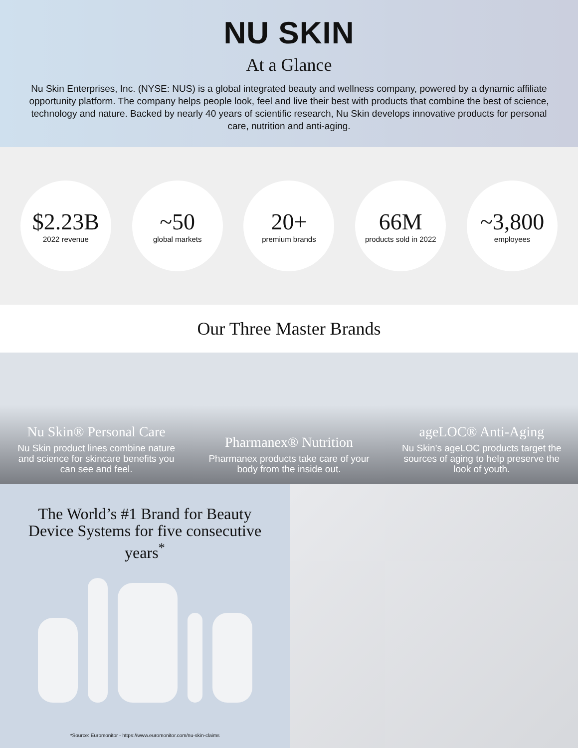NU SKIN
At a Glance
Nu Skin Enterprises, Inc. (NYSE: NUS) is a global integrated beauty and wellness company, powered by a dynamic affiliate opportunity platform. The company helps people look, feel and live their best with products that combine the best of science, technology and nature. Backed by nearly 40 years of scientific research, Nu Skin develops innovative products for personal care, nutrition and anti-aging.
$2.23B
2022 revenue
~50
global markets
20+
premium brands
66M
products sold in 2022
~3,800
employees
Our Three Master Brands
Nu Skin® Personal Care
Nu Skin product lines combine nature and science for skincare benefits you can see and feel.
Pharmanex® Nutrition
Pharmanex products take care of your body from the inside out.
ageLOC® Anti-Aging
Nu Skin’s ageLOC products target the sources of aging to help preserve the look of youth.
The World’s #1 Brand for Beauty Device Systems for five consecutive years<sup>*</sup>
*Source: Euromonitor - https://www.euromonitor.com/nu-skin-claims